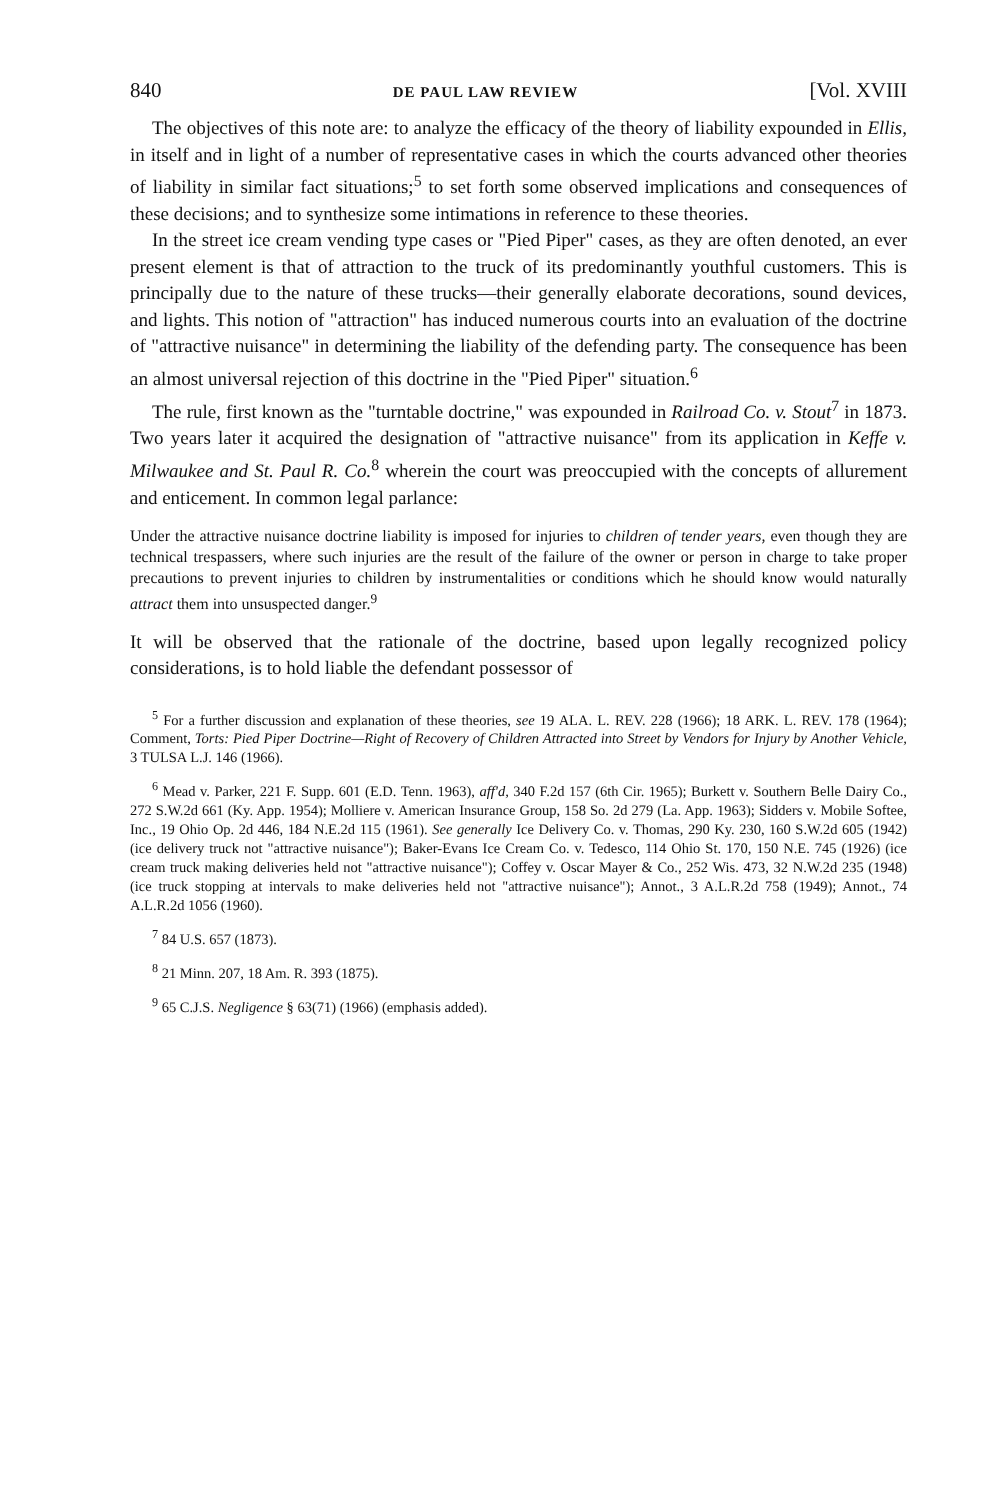840 DE PAUL LAW REVIEW [Vol. XVIII
The objectives of this note are: to analyze the efficacy of the theory of liability expounded in Ellis, in itself and in light of a number of representative cases in which the courts advanced other theories of liability in similar fact situations;<sup>5</sup> to set forth some observed implications and consequences of these decisions; and to synthesize some intimations in reference to these theories.
In the street ice cream vending type cases or "Pied Piper" cases, as they are often denoted, an ever present element is that of attraction to the truck of its predominantly youthful customers. This is principally due to the nature of these trucks—their generally elaborate decorations, sound devices, and lights. This notion of "attraction" has induced numerous courts into an evaluation of the doctrine of "attractive nuisance" in determining the liability of the defending party. The consequence has been an almost universal rejection of this doctrine in the "Pied Piper" situation.<sup>6</sup>
The rule, first known as the "turntable doctrine," was expounded in Railroad Co. v. Stout<sup>7</sup> in 1873. Two years later it acquired the designation of "attractive nuisance" from its application in Keffe v. Milwaukee and St. Paul R. Co.<sup>8</sup> wherein the court was preoccupied with the concepts of allurement and enticement. In common legal parlance:
Under the attractive nuisance doctrine liability is imposed for injuries to children of tender years, even though they are technical trespassers, where such injuries are the result of the failure of the owner or person in charge to take proper precautions to prevent injuries to children by instrumentalities or conditions which he should know would naturally attract them into unsuspected danger.<sup>9</sup>
It will be observed that the rationale of the doctrine, based upon legally recognized policy considerations, is to hold liable the defendant possessor of
<sup>5</sup> For a further discussion and explanation of these theories, see 19 ALA. L. REV. 228 (1966); 18 ARK. L. REV. 178 (1964); Comment, Torts: Pied Piper Doctrine—Right of Recovery of Children Attracted into Street by Vendors for Injury by Another Vehicle, 3 TULSA L.J. 146 (1966).
<sup>6</sup> Mead v. Parker, 221 F. Supp. 601 (E.D. Tenn. 1963), aff'd, 340 F.2d 157 (6th Cir. 1965); Burkett v. Southern Belle Dairy Co., 272 S.W.2d 661 (Ky. App. 1954); Molliere v. American Insurance Group, 158 So. 2d 279 (La. App. 1963); Sidders v. Mobile Softee, Inc., 19 Ohio Op. 2d 446, 184 N.E.2d 115 (1961). See generally Ice Delivery Co. v. Thomas, 290 Ky. 230, 160 S.W.2d 605 (1942) (ice delivery truck not "attractive nuisance"); Baker-Evans Ice Cream Co. v. Tedesco, 114 Ohio St. 170, 150 N.E. 745 (1926) (ice cream truck making deliveries held not "attractive nuisance"); Coffey v. Oscar Mayer & Co., 252 Wis. 473, 32 N.W.2d 235 (1948) (ice truck stopping at intervals to make deliveries held not "attractive nuisance"); Annot., 3 A.L.R.2d 758 (1949); Annot., 74 A.L.R.2d 1056 (1960).
<sup>7</sup> 84 U.S. 657 (1873).
<sup>8</sup> 21 Minn. 207, 18 Am. R. 393 (1875).
<sup>9</sup> 65 C.J.S. Negligence § 63(71) (1966) (emphasis added).